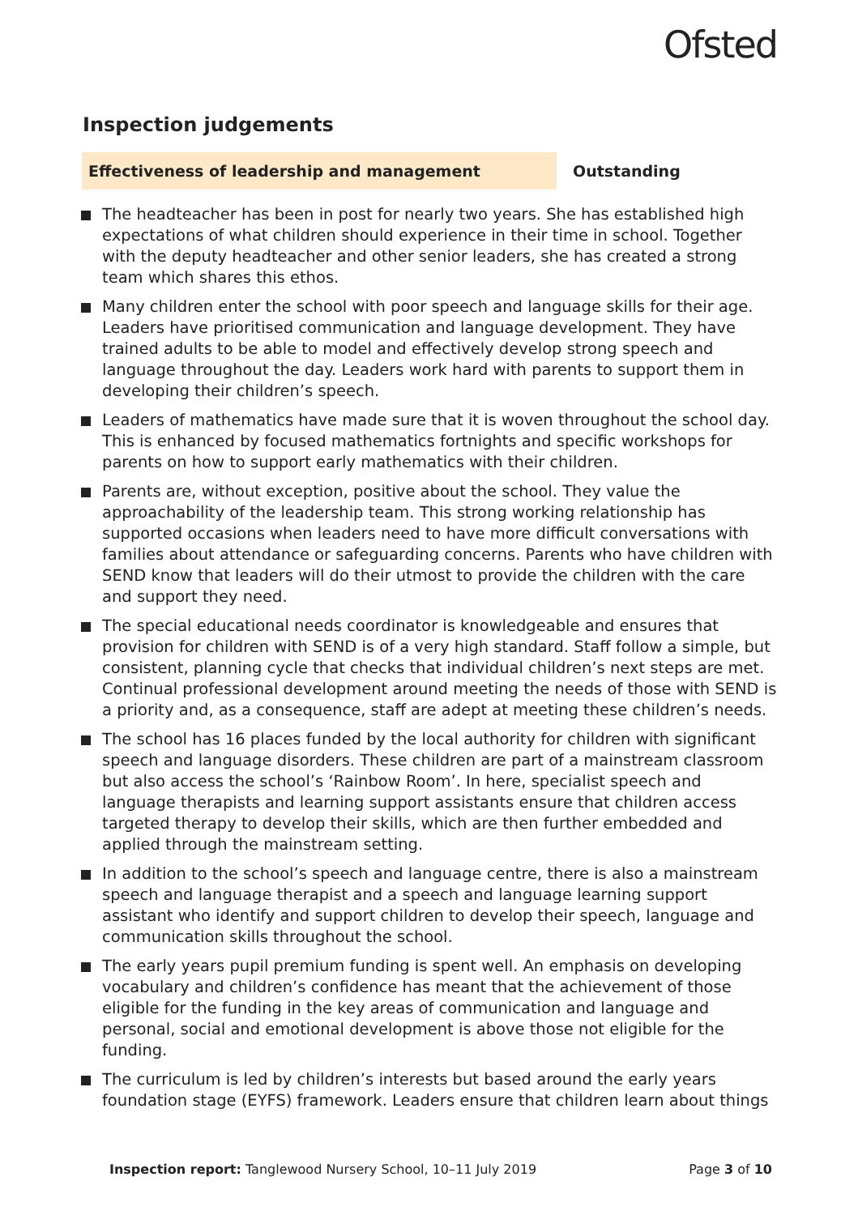Ofsted
Inspection judgements
Effectiveness of leadership and management Outstanding
The headteacher has been in post for nearly two years. She has established high expectations of what children should experience in their time in school. Together with the deputy headteacher and other senior leaders, she has created a strong team which shares this ethos.
Many children enter the school with poor speech and language skills for their age. Leaders have prioritised communication and language development. They have trained adults to be able to model and effectively develop strong speech and language throughout the day. Leaders work hard with parents to support them in developing their children’s speech.
Leaders of mathematics have made sure that it is woven throughout the school day. This is enhanced by focused mathematics fortnights and specific workshops for parents on how to support early mathematics with their children.
Parents are, without exception, positive about the school. They value the approachability of the leadership team. This strong working relationship has supported occasions when leaders need to have more difficult conversations with families about attendance or safeguarding concerns. Parents who have children with SEND know that leaders will do their utmost to provide the children with the care and support they need.
The special educational needs coordinator is knowledgeable and ensures that provision for children with SEND is of a very high standard. Staff follow a simple, but consistent, planning cycle that checks that individual children’s next steps are met. Continual professional development around meeting the needs of those with SEND is a priority and, as a consequence, staff are adept at meeting these children’s needs.
The school has 16 places funded by the local authority for children with significant speech and language disorders. These children are part of a mainstream classroom but also access the school’s ‘Rainbow Room’. In here, specialist speech and language therapists and learning support assistants ensure that children access targeted therapy to develop their skills, which are then further embedded and applied through the mainstream setting.
In addition to the school’s speech and language centre, there is also a mainstream speech and language therapist and a speech and language learning support assistant who identify and support children to develop their speech, language and communication skills throughout the school.
The early years pupil premium funding is spent well. An emphasis on developing vocabulary and children’s confidence has meant that the achievement of those eligible for the funding in the key areas of communication and language and personal, social and emotional development is above those not eligible for the funding.
The curriculum is led by children’s interests but based around the early years foundation stage (EYFS) framework. Leaders ensure that children learn about things
Inspection report: Tanglewood Nursery School, 10–11 July 2019
Page 3 of 10